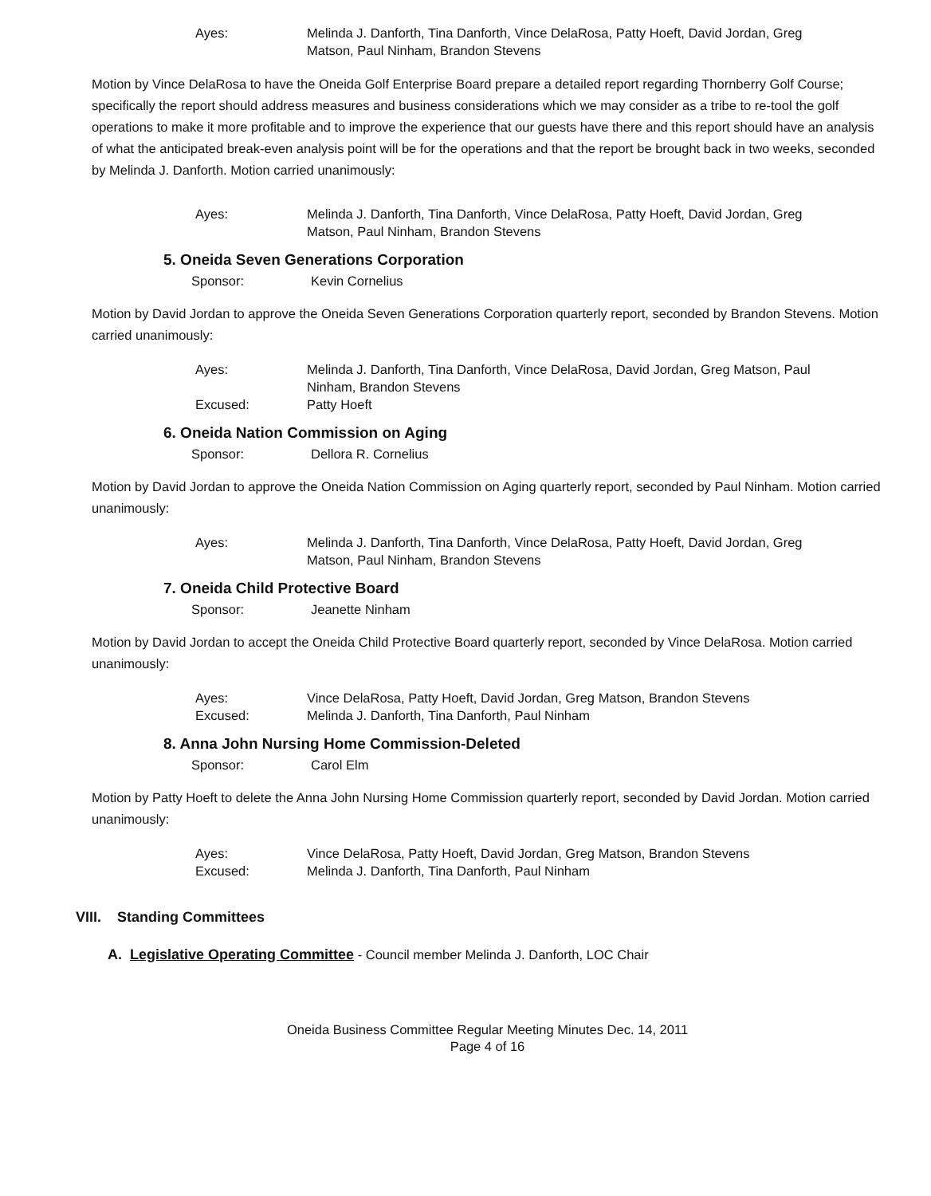Ayes:
Melinda J. Danforth, Tina Danforth, Vince DelaRosa, Patty Hoeft, David Jordan, Greg Matson, Paul Ninham, Brandon Stevens
Motion by Vince DelaRosa to have the Oneida Golf Enterprise Board prepare a detailed report regarding Thornberry Golf Course; specifically the report should address measures and business considerations which we may consider as a tribe to re-tool the golf operations to make it more profitable and to improve the experience that our guests have there and this report should have an analysis of what the anticipated break-even analysis point will be for the operations and that the report be brought back in two weeks, seconded by Melinda J. Danforth. Motion carried unanimously:
Ayes:
Melinda J. Danforth, Tina Danforth, Vince DelaRosa, Patty Hoeft, David Jordan, Greg Matson, Paul Ninham, Brandon Stevens
5. Oneida Seven Generations Corporation
Sponsor:
Kevin Cornelius
Motion by David Jordan to approve the Oneida Seven Generations Corporation quarterly report, seconded by Brandon Stevens. Motion carried unanimously:
Ayes:
Melinda J. Danforth, Tina Danforth, Vince DelaRosa, David Jordan, Greg Matson, Paul Ninham, Brandon Stevens
Excused:
Patty Hoeft
6. Oneida Nation Commission on Aging
Sponsor:
Dellora R. Cornelius
Motion by David Jordan to approve the Oneida Nation Commission on Aging quarterly report, seconded by Paul Ninham. Motion carried unanimously:
Ayes:
Melinda J. Danforth, Tina Danforth, Vince DelaRosa, Patty Hoeft, David Jordan, Greg Matson, Paul Ninham, Brandon Stevens
7. Oneida Child Protective Board
Sponsor:
Jeanette Ninham
Motion by David Jordan to accept the Oneida Child Protective Board quarterly report, seconded by Vince DelaRosa. Motion carried unanimously:
Ayes:
Vince DelaRosa, Patty Hoeft, David Jordan, Greg Matson, Brandon Stevens
Excused:
Melinda J. Danforth, Tina Danforth, Paul Ninham
8. Anna John Nursing Home Commission-Deleted
Sponsor:
Carol Elm
Motion by Patty Hoeft to delete the Anna John Nursing Home Commission quarterly report, seconded by David Jordan. Motion carried unanimously:
Ayes:
Vince DelaRosa, Patty Hoeft, David Jordan, Greg Matson, Brandon Stevens
Excused:
Melinda J. Danforth, Tina Danforth, Paul Ninham
VIII. Standing Committees
A. Legislative Operating Committee - Council member Melinda J. Danforth, LOC Chair
Oneida Business Committee Regular Meeting Minutes Dec. 14, 2011
Page 4 of 16